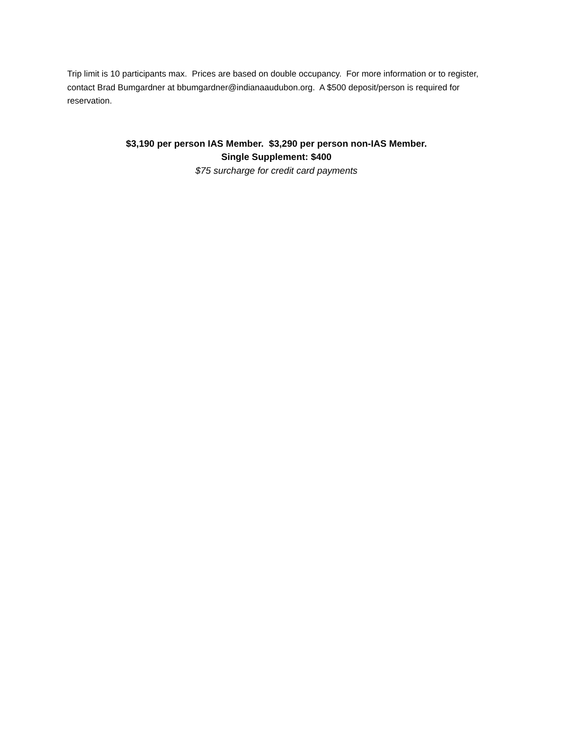Trip limit is 10 participants max. Prices are based on double occupancy. For more information or to register, contact Brad Bumgardner at bbumgardner@indianaaudubon.org. A $500 deposit/person is required for reservation.
$3,190 per person IAS Member. $3,290 per person non-IAS Member.
Single Supplement: $400
$75 surcharge for credit card payments